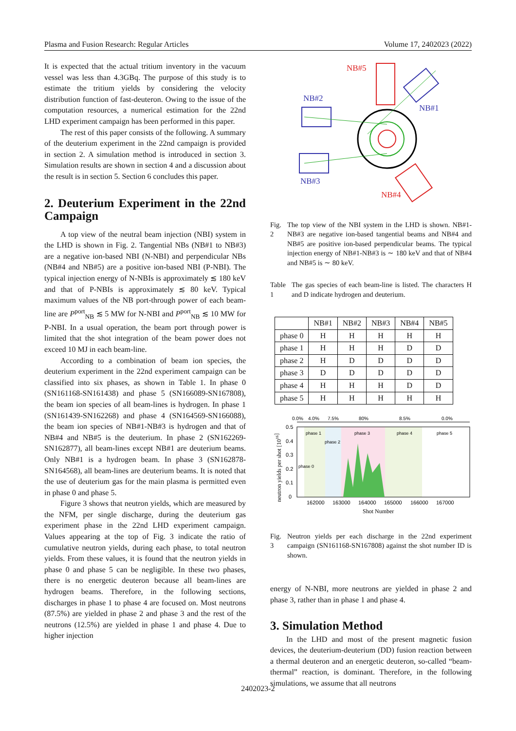Plasma and Fusion Research: Regular Articles Volume 17, 2402023 (2022)
It is expected that the actual tritium inventory in the vacuum vessel was less than 4.3GBq. The purpose of this study is to estimate the tritium yields by considering the velocity distribution function of fast-deuteron. Owing to the issue of the computation resources, a numerical estimation for the 22nd LHD experiment campaign has been performed in this paper.
The rest of this paper consists of the following. A summary of the deuterium experiment in the 22nd campaign is provided in section 2. A simulation method is introduced in section 3. Simulation results are shown in section 4 and a discussion about the result is in section 5. Section 6 concludes this paper.
2. Deuterium Experiment in the 22nd Campaign
A top view of the neutral beam injection (NBI) system in the LHD is shown in Fig. 2. Tangential NBs (NB#1 to NB#3) are a negative ion-based NBI (N-NBI) and perpendicular NBs (NB#4 and NB#5) are a positive ion-based NBI (P-NBI). The typical injection energy of N-NBIs is approximately ≲ 180 keV and that of P-NBIs is approximately ≲ 80 keV. Typical maximum values of the NB port-through power of each beam-line are P<sup>port</sup><sub>NB</sub> ≲ 5 MW for N-NBI and P<sup>port</sup><sub>NB</sub> ≲ 10 MW for P-NBI. In a usual operation, the beam port through power is limited that the shot integration of the beam power does not exceed 10 MJ in each beam-line.
According to a combination of beam ion species, the deuterium experiment in the 22nd experiment campaign can be classified into six phases, as shown in Table 1. In phase 0 (SN161168-SN161438) and phase 5 (SN166089-SN167808), the beam ion species of all beam-lines is hydrogen. In phase 1 (SN161439-SN162268) and phase 4 (SN164569-SN166088), the beam ion species of NB#1-NB#3 is hydrogen and that of NB#4 and NB#5 is the deuterium. In phase 2 (SN162269-SN162877), all beam-lines except NB#1 are deuterium beams. Only NB#1 is a hydrogen beam. In phase 3 (SN162878-SN164568), all beam-lines are deuterium beams. It is noted that the use of deuterium gas for the main plasma is permitted even in phase 0 and phase 5.
Figure 3 shows that neutron yields, which are measured by the NFM, per single discharge, during the deuterium gas experiment phase in the 22nd LHD experiment campaign. Values appearing at the top of Fig. 3 indicate the ratio of cumulative neutron yields, during each phase, to total neutron yields. From these values, it is found that the neutron yields in phase 0 and phase 5 can be negligible. In these two phases, there is no energetic deuteron because all beam-lines are hydrogen beams. Therefore, in the following sections, discharges in phase 1 to phase 4 are focused on. Most neutrons (87.5%) are yielded in phase 2 and phase 3 and the rest of the neutrons (12.5%) are yielded in phase 1 and phase 4. Due to higher injection
NB#5
NB#2
NB#1
NB#3
NB#4
Fig. 2 The top view of the NBI system in the LHD is shown. NB#1-NB#3 are negative ion-based tangential beams and NB#4 and NB#5 are positive ion-based perpendicular beams. The typical injection energy of NB#1-NB#3 is ∼ 180 keV and that of NB#4 and NB#5 is ∼ 80 keV.
Table 1 The gas species of each beam-line is listed. The characters H and D indicate hydrogen and deuterium.
| | NB#1 | NB#2 | NB#3 | NB#4 | NB#5 |
| --- | --- | --- | --- | --- | --- |
| phase 0 | H | H | H | H | H |
| phase 1 | H | H | H | D | D |
| phase 2 | H | D | D | D | D |
| phase 3 | D | D | D | D | D |
| phase 4 | H | H | H | D | D |
| phase 5 | H | H | H | H | H |
0.0%
4.0%
7.5%
80%
8.5%
0.0%
phase 1
phase 2
phase 3
phase 4
phase 5
phase 0
0.5
0.4
0.3
0.2
0.1
0
162000
163000
164000
165000
166000
167000
Shot Number
neutron yields per shot [1016]
Fig. 3 Neutron yields per each discharge in the 22nd experiment campaign (SN161168-SN167808) against the shot number ID is shown.
energy of N-NBI, more neutrons are yielded in phase 2 and phase 3, rather than in phase 1 and phase 4.
3. Simulation Method
In the LHD and most of the present magnetic fusion devices, the deuterium-deuterium (DD) fusion reaction between a thermal deuteron and an energetic deuteron, so-called “beam-thermal” reaction, is dominant. Therefore, in the following simulations, we assume that all neutrons
2402023-2